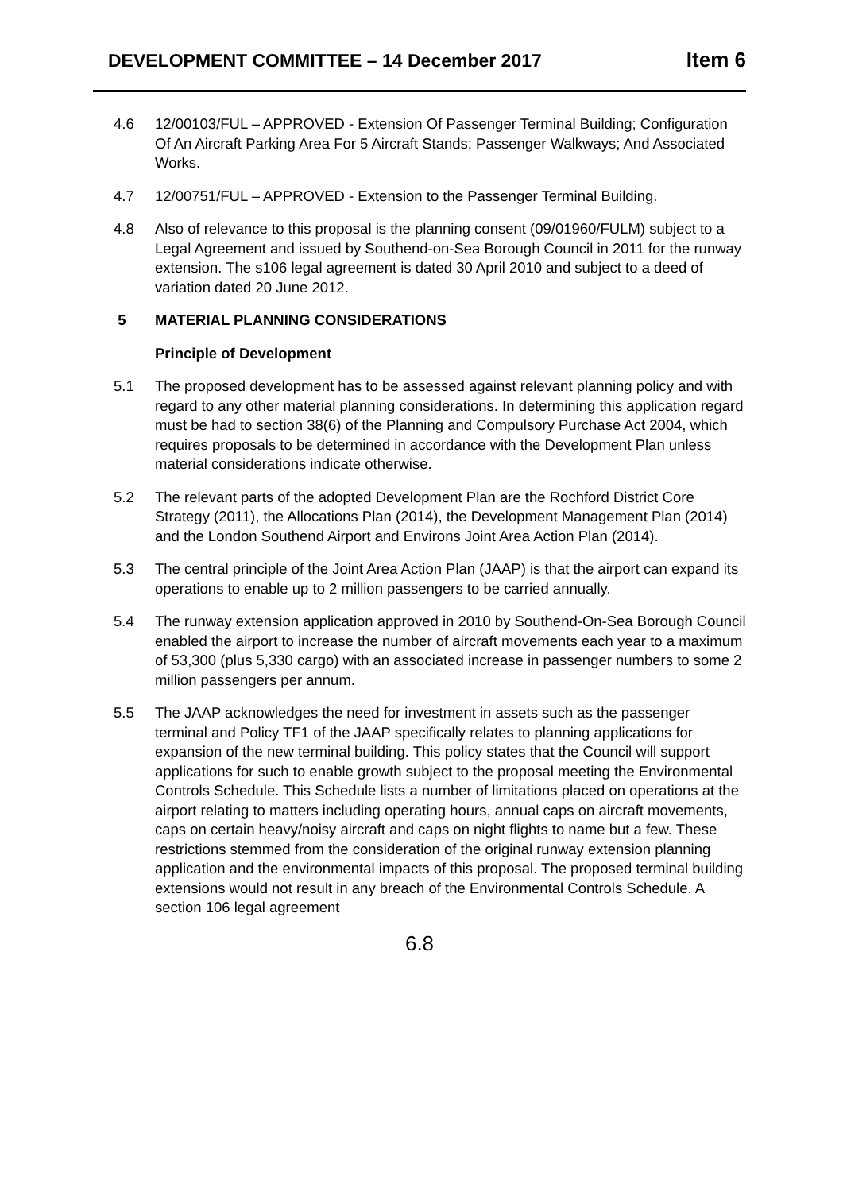DEVELOPMENT COMMITTEE – 14 December 2017 Item 6
4.6 12/00103/FUL – APPROVED - Extension Of Passenger Terminal Building; Configuration Of An Aircraft Parking Area For 5 Aircraft Stands; Passenger Walkways; And Associated Works.
4.7 12/00751/FUL – APPROVED - Extension to the Passenger Terminal Building.
4.8 Also of relevance to this proposal is the planning consent (09/01960/FULM) subject to a Legal Agreement and issued by Southend-on-Sea Borough Council in 2011 for the runway extension. The s106 legal agreement is dated 30 April 2010 and subject to a deed of variation dated 20 June 2012.
5 MATERIAL PLANNING CONSIDERATIONS
Principle of Development
5.1 The proposed development has to be assessed against relevant planning policy and with regard to any other material planning considerations. In determining this application regard must be had to section 38(6) of the Planning and Compulsory Purchase Act 2004, which requires proposals to be determined in accordance with the Development Plan unless material considerations indicate otherwise.
5.2 The relevant parts of the adopted Development Plan are the Rochford District Core Strategy (2011), the Allocations Plan (2014), the Development Management Plan (2014) and the London Southend Airport and Environs Joint Area Action Plan (2014).
5.3 The central principle of the Joint Area Action Plan (JAAP) is that the airport can expand its operations to enable up to 2 million passengers to be carried annually.
5.4 The runway extension application approved in 2010 by Southend-On-Sea Borough Council enabled the airport to increase the number of aircraft movements each year to a maximum of 53,300 (plus 5,330 cargo) with an associated increase in passenger numbers to some 2 million passengers per annum.
5.5 The JAAP acknowledges the need for investment in assets such as the passenger terminal and Policy TF1 of the JAAP specifically relates to planning applications for expansion of the new terminal building. This policy states that the Council will support applications for such to enable growth subject to the proposal meeting the Environmental Controls Schedule. This Schedule lists a number of limitations placed on operations at the airport relating to matters including operating hours, annual caps on aircraft movements, caps on certain heavy/noisy aircraft and caps on night flights to name but a few. These restrictions stemmed from the consideration of the original runway extension planning application and the environmental impacts of this proposal. The proposed terminal building extensions would not result in any breach of the Environmental Controls Schedule. A section 106 legal agreement
6.8